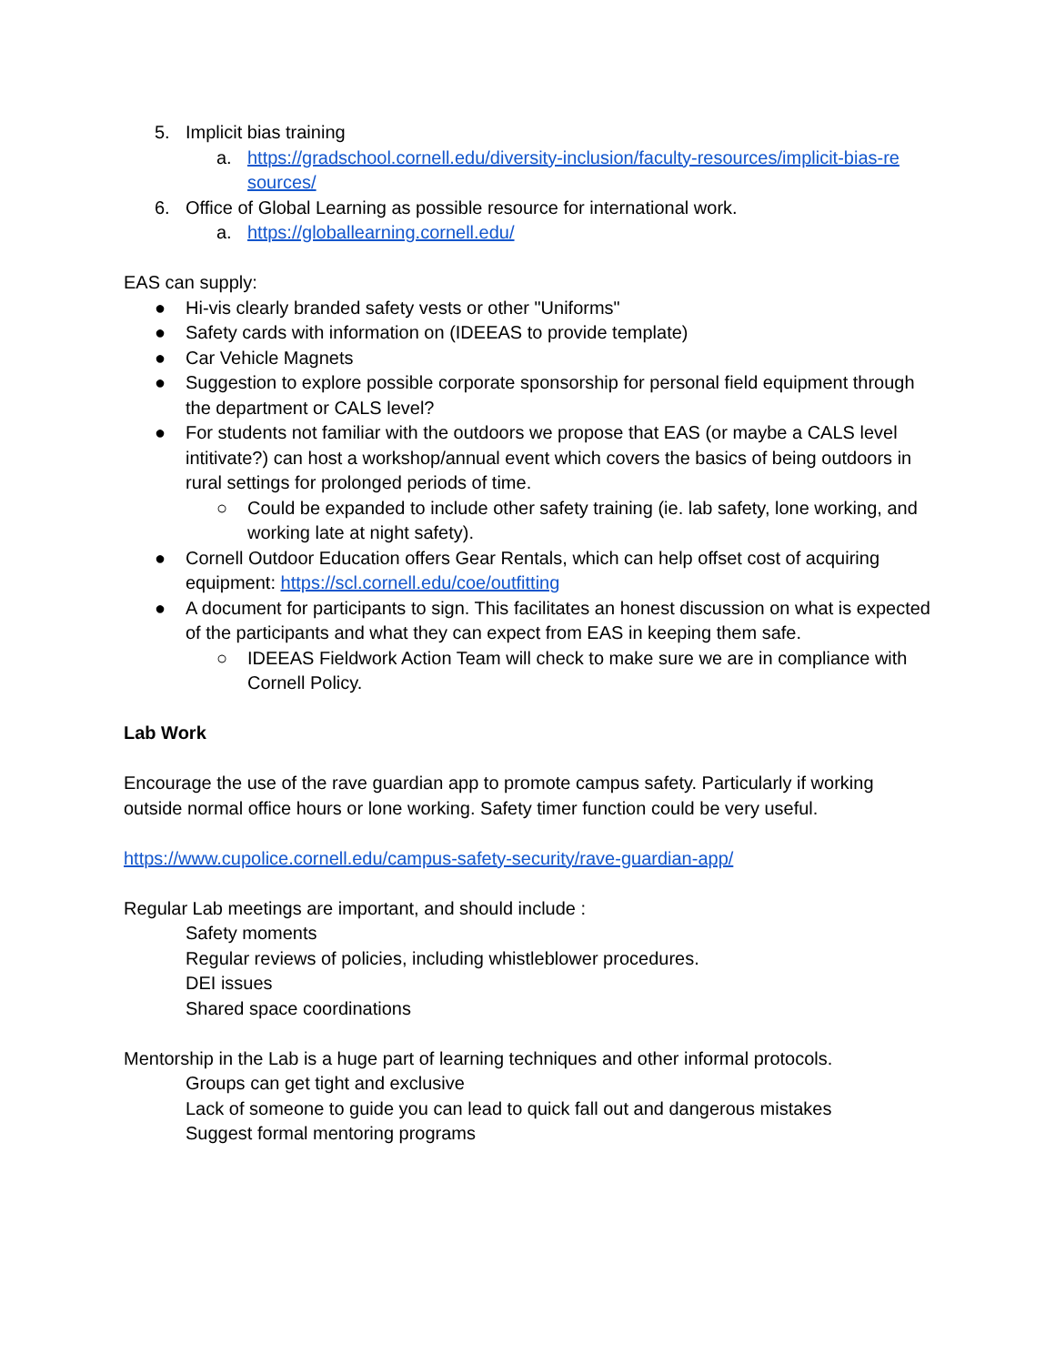5. Implicit bias training
a. https://gradschool.cornell.edu/diversity-inclusion/faculty-resources/implicit-bias-re sources/
6. Office of Global Learning as possible resource for international work.
a. https://globallearning.cornell.edu/
EAS can supply:
● Hi-vis clearly branded safety vests or other "Uniforms"
● Safety cards with information on (IDEEAS to provide template)
● Car Vehicle Magnets
● Suggestion to explore possible corporate sponsorship for personal field equipment through the department or CALS level?
● For students not familiar with the outdoors we propose that EAS (or maybe a CALS level intitivate?) can host a workshop/annual event which covers the basics of being outdoors in rural settings for prolonged periods of time.
○ Could be expanded to include other safety training (ie. lab safety, lone working, and working late at night safety).
● Cornell Outdoor Education offers Gear Rentals, which can help offset cost of acquiring equipment: https://scl.cornell.edu/coe/outfitting
● A document for participants to sign. This facilitates an honest discussion on what is expected of the participants and what they can expect from EAS in keeping them safe.
○ IDEEAS Fieldwork Action Team will check to make sure we are in compliance with Cornell Policy.
Lab Work
Encourage the use of the rave guardian app to promote campus safety. Particularly if working outside normal office hours or lone working. Safety timer function could be very useful.
https://www.cupolice.cornell.edu/campus-safety-security/rave-guardian-app/
Regular Lab meetings are important, and should include :
Safety moments
Regular reviews of policies, including whistleblower procedures.
DEI issues
Shared space coordinations
Mentorship in the Lab is a huge part of learning techniques and other informal protocols.
Groups can get tight and exclusive
Lack of someone to guide you can lead to quick fall out and dangerous mistakes
Suggest formal mentoring programs